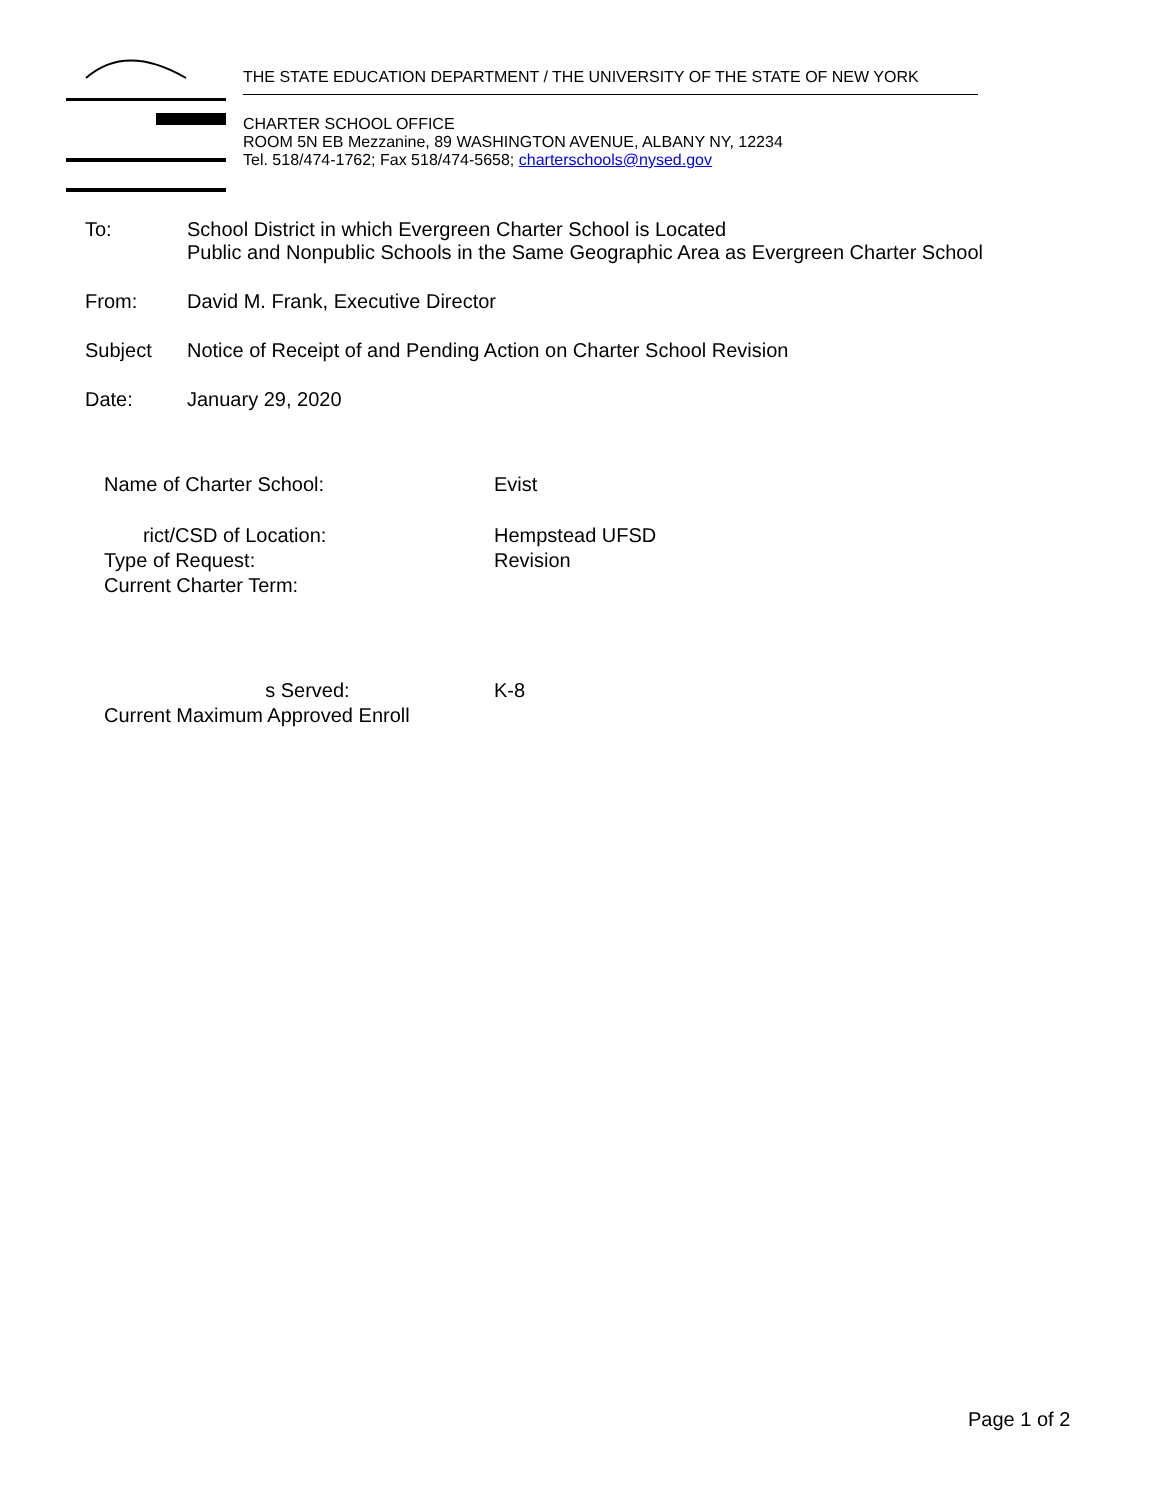THE STATE EDUCATION DEPARTMENT / THE UNIVERSITY OF THE STATE OF NEW YORK
CHARTER SCHOOL OFFICE
ROOM 5N EB Mezzanine, 89 WASHINGTON AVENUE, ALBANY NY, 12234
Tel. 518/474-1762; Fax 518/474-5658; charterschools@nysed.gov
To: School District in which Evergreen Charter School is Located
Public and Nonpublic Schools in the Same Geographic Area as Evergreen Charter School
From: David M. Frank, Executive Director
Subject Notice of Receipt of and Pending Action on Charter School Revision
Date: January 29, 2020
Name of Charter School: Evist
rict/CSD of Location: Hempstead UFSD
Type of Request: Revision
Current Charter Term:
s Served: K-8
Current Maximum Approved Enroll
Page 1 of 2